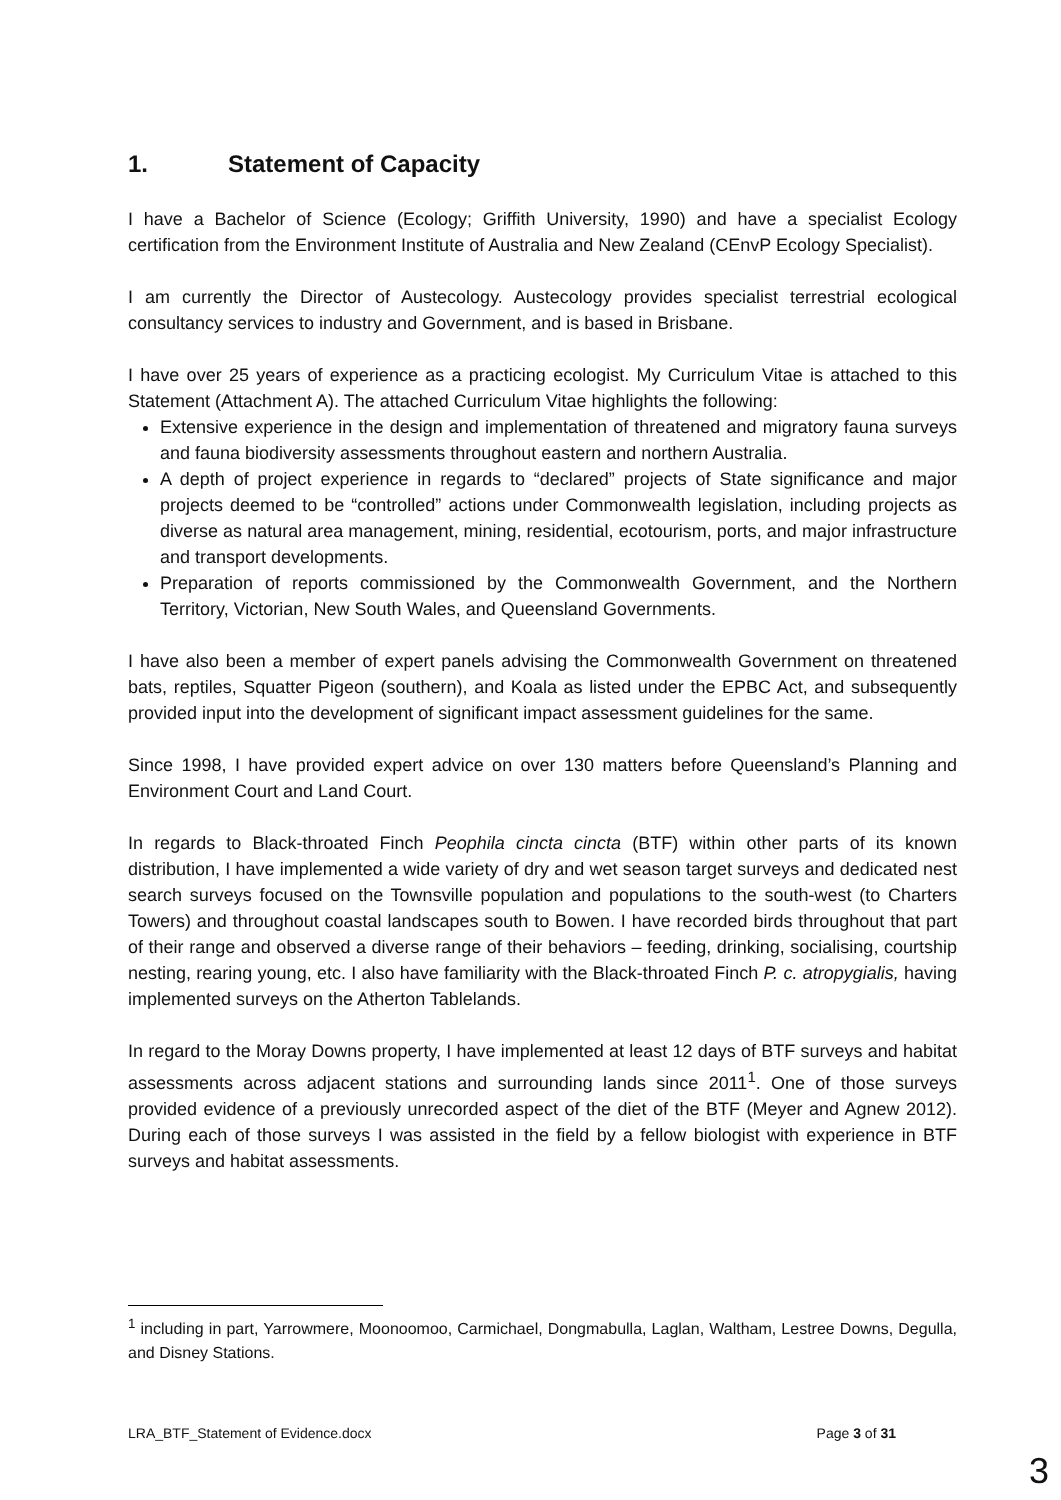1. Statement of Capacity
I have a Bachelor of Science (Ecology; Griffith University, 1990) and have a specialist Ecology certification from the Environment Institute of Australia and New Zealand (CEnvP Ecology Specialist).
I am currently the Director of Austecology. Austecology provides specialist terrestrial ecological consultancy services to industry and Government, and is based in Brisbane.
I have over 25 years of experience as a practicing ecologist. My Curriculum Vitae is attached to this Statement (Attachment A). The attached Curriculum Vitae highlights the following:
Extensive experience in the design and implementation of threatened and migratory fauna surveys and fauna biodiversity assessments throughout eastern and northern Australia.
A depth of project experience in regards to “declared” projects of State significance and major projects deemed to be “controlled” actions under Commonwealth legislation, including projects as diverse as natural area management, mining, residential, ecotourism, ports, and major infrastructure and transport developments.
Preparation of reports commissioned by the Commonwealth Government, and the Northern Territory, Victorian, New South Wales, and Queensland Governments.
I have also been a member of expert panels advising the Commonwealth Government on threatened bats, reptiles, Squatter Pigeon (southern), and Koala as listed under the EPBC Act, and subsequently provided input into the development of significant impact assessment guidelines for the same.
Since 1998, I have provided expert advice on over 130 matters before Queensland’s Planning and Environment Court and Land Court.
In regards to Black-throated Finch Peophila cincta cincta (BTF) within other parts of its known distribution, I have implemented a wide variety of dry and wet season target surveys and dedicated nest search surveys focused on the Townsville population and populations to the south-west (to Charters Towers) and throughout coastal landscapes south to Bowen. I have recorded birds throughout that part of their range and observed a diverse range of their behaviors – feeding, drinking, socialising, courtship nesting, rearing young, etc. I also have familiarity with the Black-throated Finch P. c. atropygialis, having implemented surveys on the Atherton Tablelands.
In regard to the Moray Downs property, I have implemented at least 12 days of BTF surveys and habitat assessments across adjacent stations and surrounding lands since 2011<sup>1</sup>. One of those surveys provided evidence of a previously unrecorded aspect of the diet of the BTF (Meyer and Agnew 2012). During each of those surveys I was assisted in the field by a fellow biologist with experience in BTF surveys and habitat assessments.
<sup>1</sup> including in part, Yarrowmere, Moonoomoo, Carmichael, Dongmabulla, Laglan, Waltham, Lestree Downs, Degulla, and Disney Stations.
LRA_BTF_Statement of Evidence.docx Page 3 of 31
3